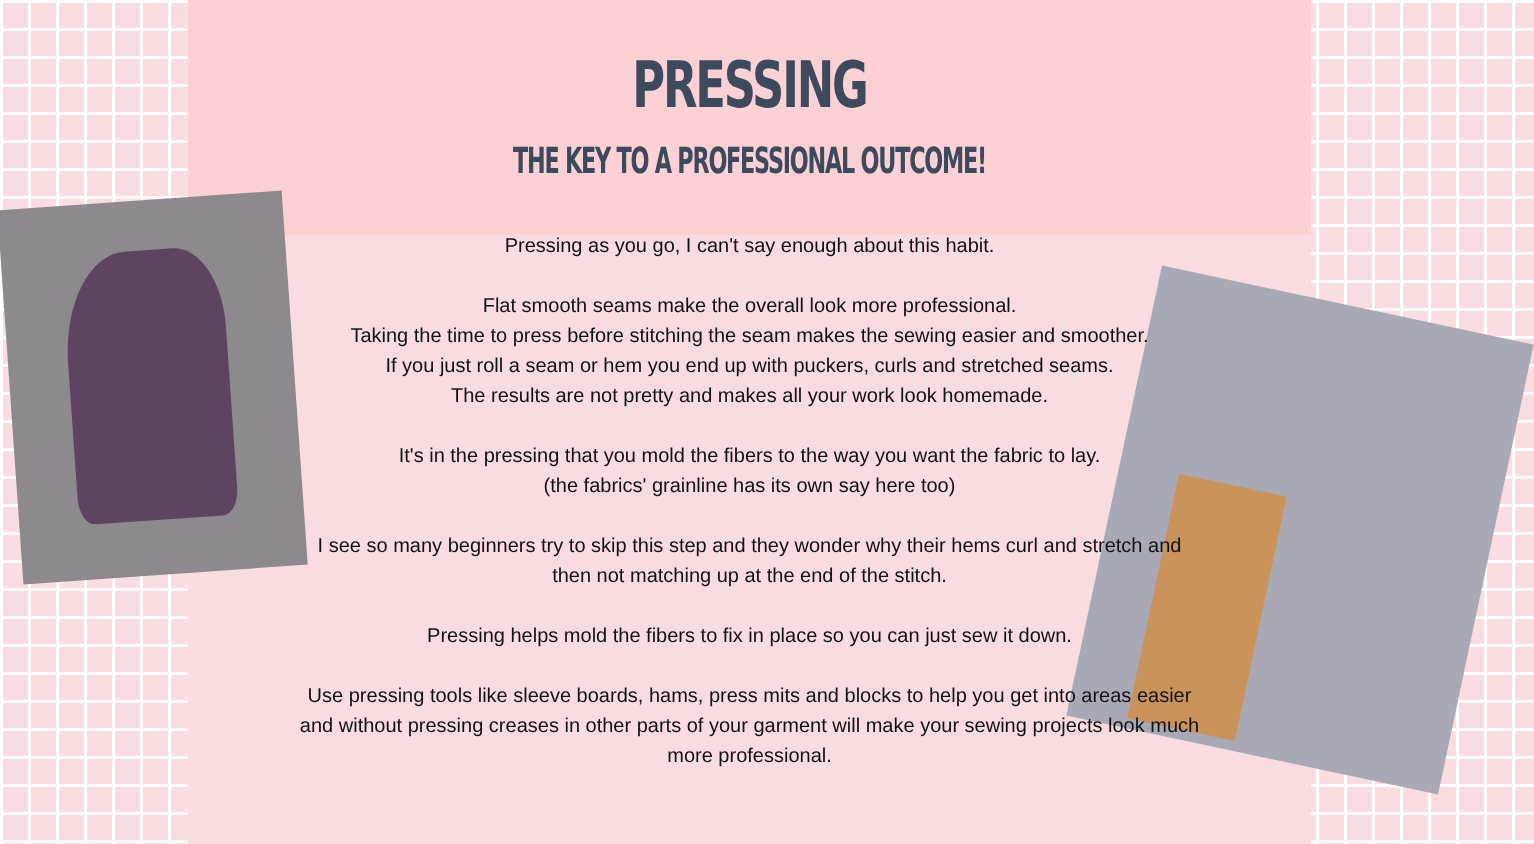PRESSING
THE KEY TO A PROFESSIONAL OUTCOME!
Pressing as you go, I can't say enough about this habit.
Flat smooth seams make the overall look more professional.
Taking the time to press before stitching the seam makes the sewing easier and smoother.
If you just roll a seam or hem you end up with puckers, curls and stretched seams.
The results are not pretty and makes all your work look homemade.
It's in the pressing that you mold the fibers to the way you want the fabric to lay.
(the fabrics' grainline has its own say here too)
I see so many beginners try to skip this step and they wonder why their hems curl and stretch and then not matching up at the end of the stitch.
Pressing helps mold the fibers to fix in place so you can just sew it down.
Use pressing tools like sleeve boards, hams, press mits and blocks to help you get into areas easier and without pressing creases in other parts of your garment will make your sewing projects look much more professional.